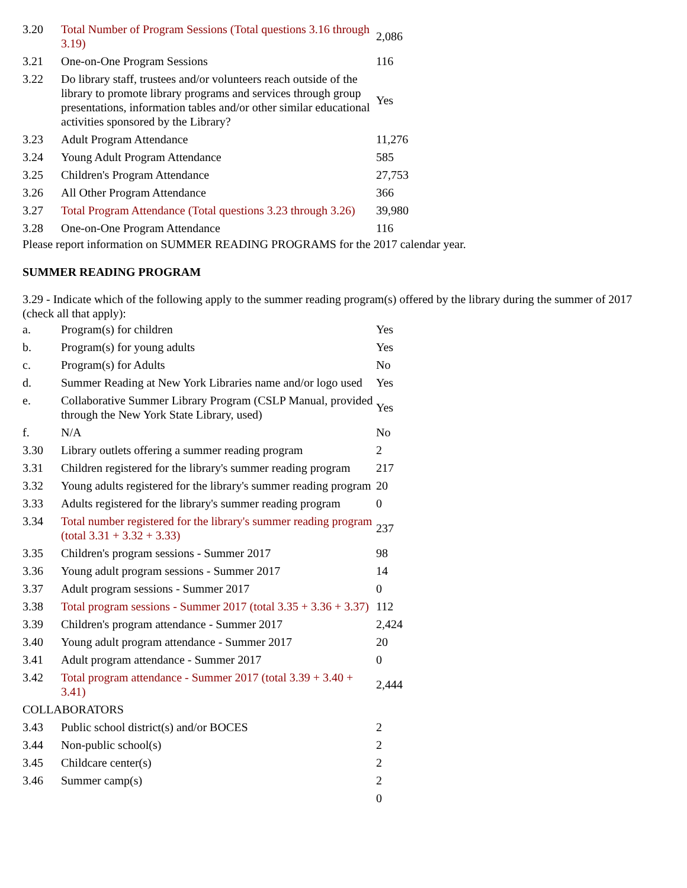| 3.20 | Total Number of Program Sessions (Total questions 3.16 through 3.19) | 2,086 |
| 3.21 | One-on-One Program Sessions | 116 |
| 3.22 | Do library staff, trustees and/or volunteers reach outside of the library to promote library programs and services through group presentations, information tables and/or other similar educational activities sponsored by the Library? | Yes |
| 3.23 | Adult Program Attendance | 11,276 |
| 3.24 | Young Adult Program Attendance | 585 |
| 3.25 | Children's Program Attendance | 27,753 |
| 3.26 | All Other Program Attendance | 366 |
| 3.27 | Total Program Attendance (Total questions 3.23 through 3.26) | 39,980 |
| 3.28 | One-on-One Program Attendance | 116 |
Please report information on SUMMER READING PROGRAMS for the 2017 calendar year.
SUMMER READING PROGRAM
3.29 - Indicate which of the following apply to the summer reading program(s) offered by the library during the summer of 2017 (check all that apply):
| a. | Program(s) for children | Yes |
| b. | Program(s) for young adults | Yes |
| c. | Program(s) for Adults | No |
| d. | Summer Reading at New York Libraries name and/or logo used | Yes |
| e. | Collaborative Summer Library Program (CSLP Manual, provided through the New York State Library, used) | Yes |
| f. | N/A | No |
| 3.30 | Library outlets offering a summer reading program | 2 |
| 3.31 | Children registered for the library's summer reading program | 217 |
| 3.32 | Young adults registered for the library's summer reading program | 20 |
| 3.33 | Adults registered for the library's summer reading program | 0 |
| 3.34 | Total number registered for the library's summer reading program (total 3.31 + 3.32 + 3.33) | 237 |
| 3.35 | Children's program sessions - Summer 2017 | 98 |
| 3.36 | Young adult program sessions - Summer 2017 | 14 |
| 3.37 | Adult program sessions - Summer 2017 | 0 |
| 3.38 | Total program sessions - Summer 2017 (total 3.35 + 3.36 + 3.37) | 112 |
| 3.39 | Children's program attendance - Summer 2017 | 2,424 |
| 3.40 | Young adult program attendance - Summer 2017 | 20 |
| 3.41 | Adult program attendance - Summer 2017 | 0 |
| 3.42 | Total program attendance - Summer 2017 (total 3.39 + 3.40 + 3.41) | 2,444 |
| COLLABORATORS | | |
| 3.43 | Public school district(s) and/or BOCES | 2 |
| 3.44 | Non-public school(s) | 2 |
| 3.45 | Childcare center(s) | 2 |
| 3.46 | Summer camp(s) | 2 |
| | | 0 |